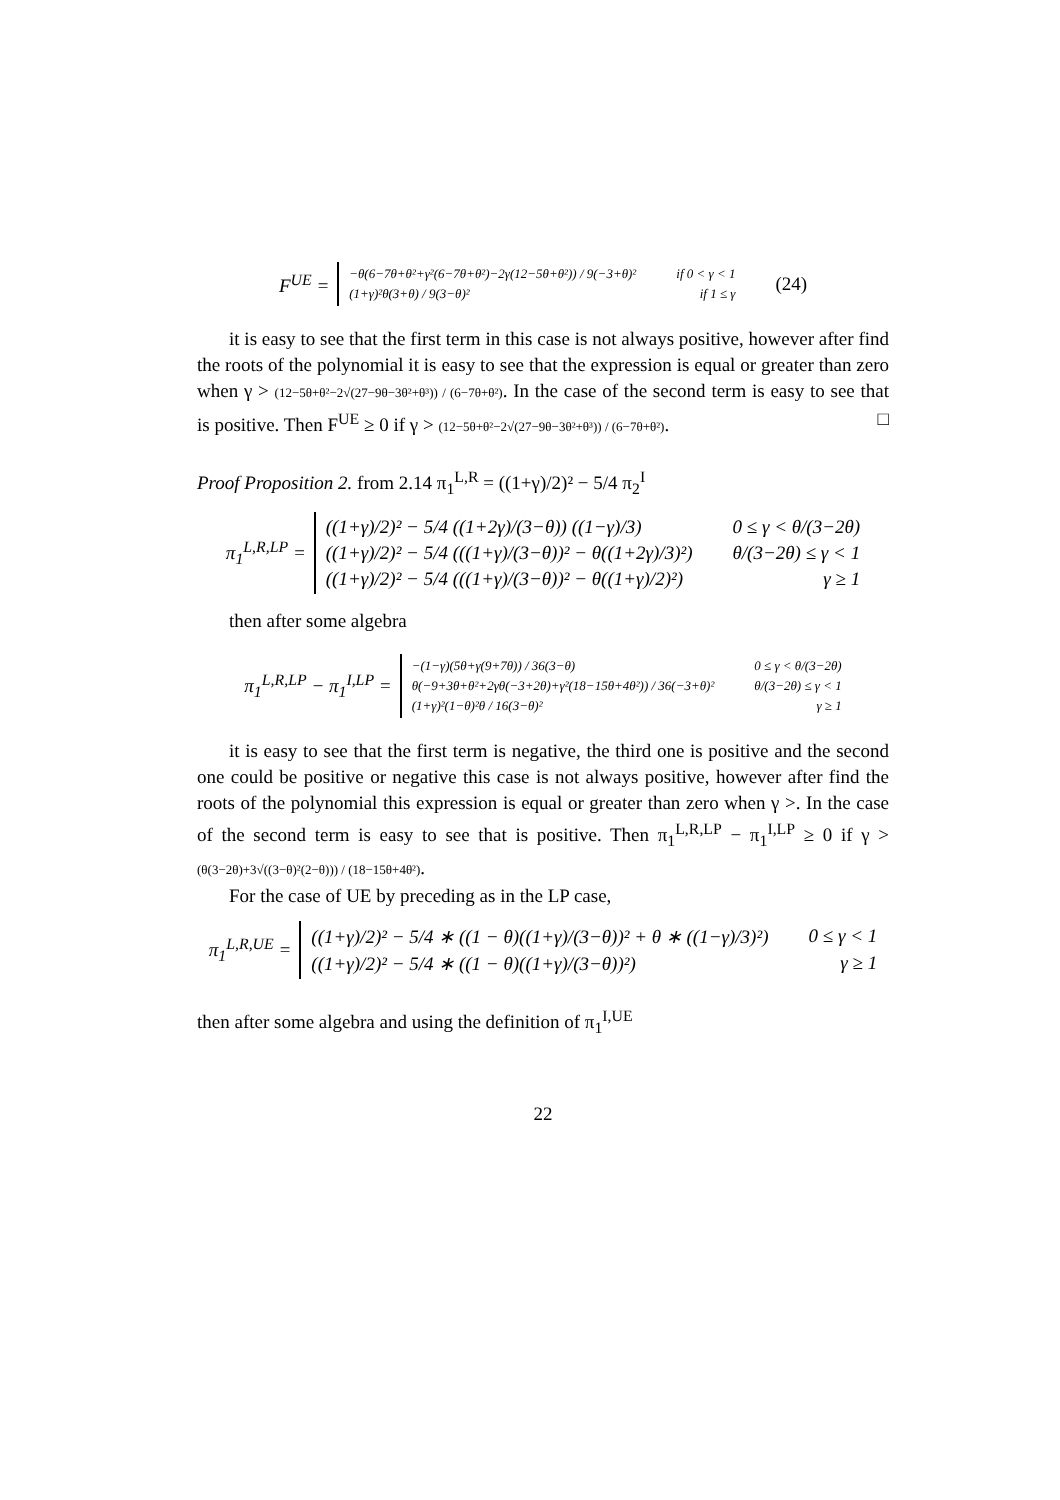F<sup>UE</sup> =
−θ(6−7θ+θ²+γ²(6−7θ+θ²)−2γ(12−5θ+θ²)) / 9(−3+θ)² if 0 < γ < 1
(1+γ)²θ(3+θ) / 9(3−θ)² if 1 ≤ γ
(24)
it is easy to see that the first term in this case is not always positive, however after find the roots of the polynomial it is easy to see that the expression is equal or greater than zero when γ > (12−5θ+θ²−2√(27−9θ−3θ²+θ³)) / (6−7θ+θ²). In the case of the second term is easy to see that is positive. Then F<sup>UE</sup> ≥ 0 if γ > (12−5θ+θ²−2√(27−9θ−3θ²+θ³)) / (6−7θ+θ²). □
Proof Proposition 2. from 2.14 π<sub>1</sub><sup>L,R</sup> = ((1+γ)/2)² − 5/4 π<sub>2</sub><sup>I</sup>
π<sub>1</sub><sup>L,R,LP</sup> =
((1+γ)/2)² − 5/4 ((1+2γ)/(3−θ)) ((1−γ)/3) 0 ≤ γ < θ/(3−2θ)
((1+γ)/2)² − 5/4 (((1+γ)/(3−θ))² − θ((1+2γ)/3)²) θ/(3−2θ) ≤ γ < 1
((1+γ)/2)² − 5/4 (((1+γ)/(3−θ))² − θ((1+γ)/2)²) γ ≥ 1
then after some algebra
π<sub>1</sub><sup>L,R,LP</sup> − π<sub>1</sub><sup>I,LP</sup> =
−(1−γ)(5θ+γ(9+7θ)) / 36(3−θ) 0 ≤ γ < θ/(3−2θ)
θ(−9+3θ+θ²+2γθ(−3+2θ)+γ²(18−15θ+4θ²)) / 36(−3+θ)² θ/(3−2θ) ≤ γ < 1
(1+γ)²(1−θ)²θ / 16(3−θ)² γ ≥ 1
it is easy to see that the first term is negative, the third one is positive and the second one could be positive or negative this case is not always positive, however after find the roots of the polynomial this expression is equal or greater than zero when γ >. In the case of the second term is easy to see that is positive. Then π<sub>1</sub><sup>L,R,LP</sup> − π<sub>1</sub><sup>I,LP</sup> ≥ 0 if γ > (θ(3−2θ)+3√((3−θ)²(2−θ))) / (18−15θ+4θ²).
For the case of UE by preceding as in the LP case,
π<sub>1</sub><sup>L,R,UE</sup> =
((1+γ)/2)² − 5/4 ∗ ((1 − θ)((1+γ)/(3−θ))² + θ ∗ ((1−γ)/3)²) 0 ≤ γ < 1
((1+γ)/2)² − 5/4 ∗ ((1 − θ)((1+γ)/(3−θ))²) γ ≥ 1
then after some algebra and using the definition of π<sub>1</sub><sup>I,UE</sup>
22